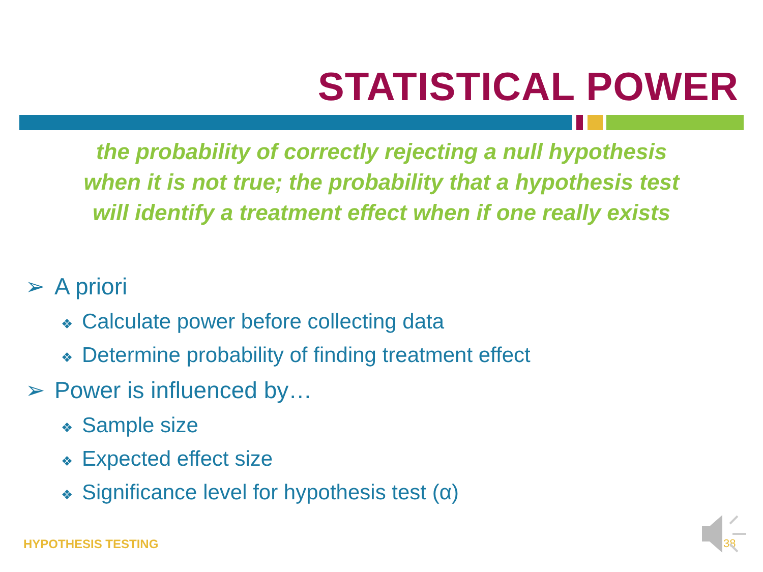STATISTICAL POWER
the probability of correctly rejecting a null hypothesis when it is not true; the probability that a hypothesis test will identify a treatment effect when if one really exists
➢ A priori
❖ Calculate power before collecting data
❖ Determine probability of finding treatment effect
➢ Power is influenced by…
❖ Sample size
❖ Expected effect size
❖ Significance level for hypothesis test (α)
HYPOTHESIS TESTING 38